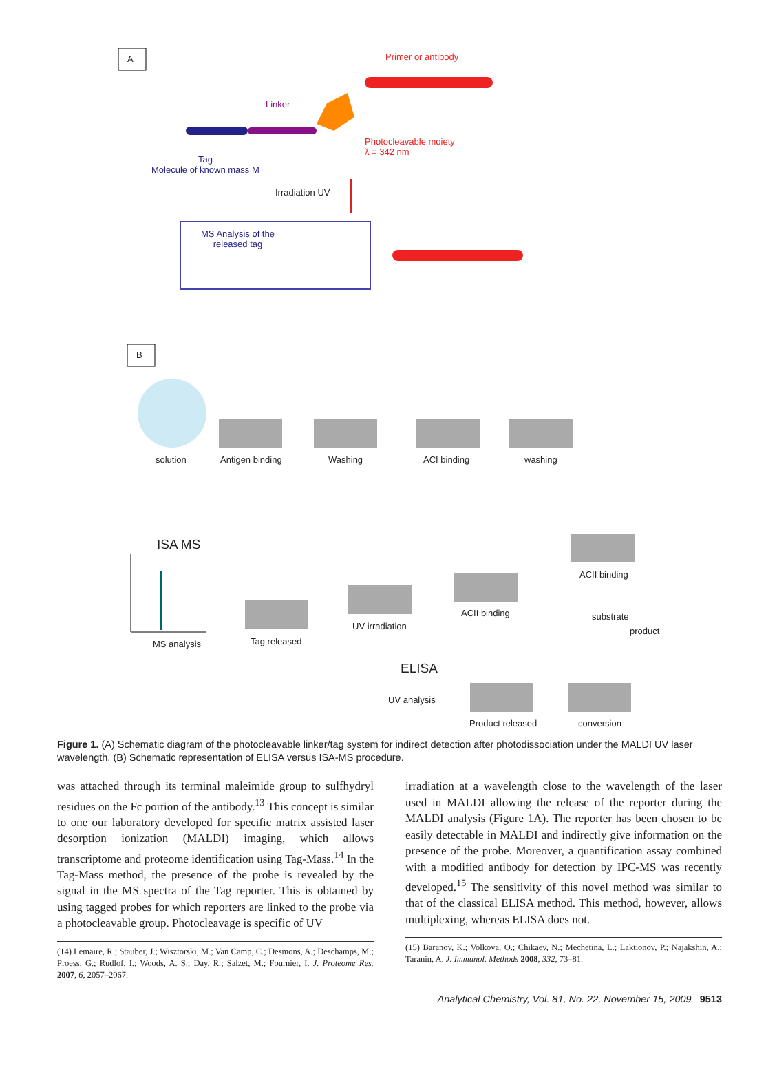A Primer or antibody
Linker
Photocleavable moiety
λ = 342 nm
Tag
Molecule of known mass M
Irradiation UV
MS Analysis of the
released tag
B
solution Antigen binding Washing ACI binding washing
ISA MS
ACII binding
ACII binding
UV irradiation
substrate
product
Tag released
MS analysis
ELISA
UV analysis
Product released conversion
Figure 1. (A) Schematic diagram of the photocleavable linker/tag system for indirect detection after photodissociation under the MALDI UV laser wavelength. (B) Schematic representation of ELISA versus ISA-MS procedure.
was attached through its terminal maleimide group to sulfhydryl residues on the Fc portion of the antibody.<sup>13</sup> This concept is similar to one our laboratory developed for specific matrix assisted laser desorption ionization (MALDI) imaging, which allows transcriptome and proteome identification using Tag-Mass.<sup>14</sup> In the Tag-Mass method, the presence of the probe is revealed by the signal in the MS spectra of the Tag reporter. This is obtained by using tagged probes for which reporters are linked to the probe via a photocleavable group. Photocleavage is specific of UV
(14) Lemaire, R.; Stauber, J.; Wisztorski, M.; Van Camp, C.; Desmons, A.; Deschamps, M.; Proess, G.; Rudlof, I.; Woods, A. S.; Day, R.; Salzet, M.; Fournier, I. J. Proteome Res. 2007, 6, 2057–2067.
irradiation at a wavelength close to the wavelength of the laser used in MALDI allowing the release of the reporter during the MALDI analysis (Figure 1A). The reporter has been chosen to be easily detectable in MALDI and indirectly give information on the presence of the probe. Moreover, a quantification assay combined with a modified antibody for detection by IPC-MS was recently developed.<sup>15</sup> The sensitivity of this novel method was similar to that of the classical ELISA method. This method, however, allows multiplexing, whereas ELISA does not.
(15) Baranov, K.; Volkova, O.; Chikaev, N.; Mechetina, L.; Laktionov, P.; Najakshin, A.; Taranin, A. J. Immunol. Methods 2008, 332, 73–81.
Analytical Chemistry, Vol. 81, No. 22, November 15, 2009 9513